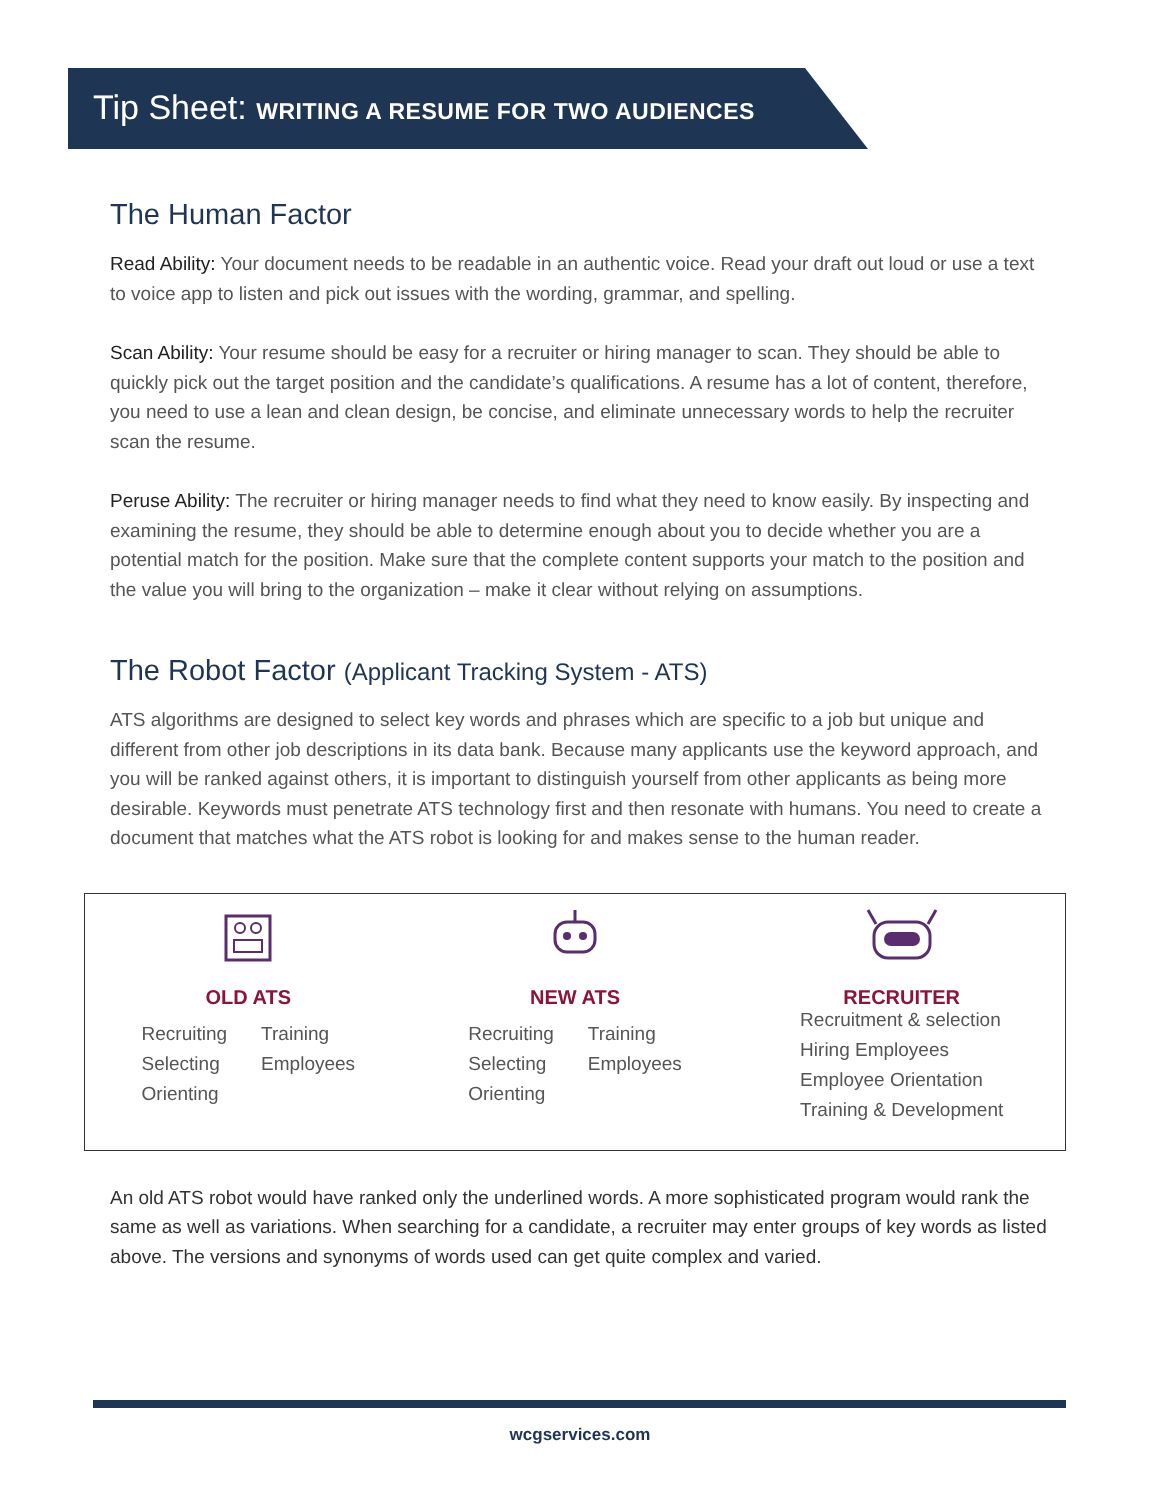Tip Sheet: WRITING A RESUME FOR TWO AUDIENCES
The Human Factor
Read Ability: Your document needs to be readable in an authentic voice. Read your draft out loud or use a text to voice app to listen and pick out issues with the wording, grammar, and spelling.
Scan Ability: Your resume should be easy for a recruiter or hiring manager to scan. They should be able to quickly pick out the target position and the candidate’s qualifications. A resume has a lot of content, therefore, you need to use a lean and clean design, be concise, and eliminate unnecessary words to help the recruiter scan the resume.
Peruse Ability: The recruiter or hiring manager needs to find what they need to know easily. By inspecting and examining the resume, they should be able to determine enough about you to decide whether you are a potential match for the position. Make sure that the complete content supports your match to the position and the value you will bring to the organization – make it clear without relying on assumptions.
The Robot Factor (Applicant Tracking System - ATS)
ATS algorithms are designed to select key words and phrases which are specific to a job but unique and different from other job descriptions in its data bank. Because many applicants use the keyword approach, and you will be ranked against others, it is important to distinguish yourself from other applicants as being more desirable. Keywords must penetrate ATS technology first and then resonate with humans. You need to create a document that matches what the ATS robot is looking for and makes sense to the human reader.
OLD ATS
Recruiting
Selecting
Orienting
Training
Employees
NEW ATS
Recruiting
Selecting
Orienting
Training
Employees
RECRUITER
Recruitment & selection
Hiring Employees
Employee Orientation
Training & Development
An old ATS robot would have ranked only the underlined words. A more sophisticated program would rank the same as well as variations. When searching for a candidate, a recruiter may enter groups of key words as listed above. The versions and synonyms of words used can get quite complex and varied.
wcgservices.com